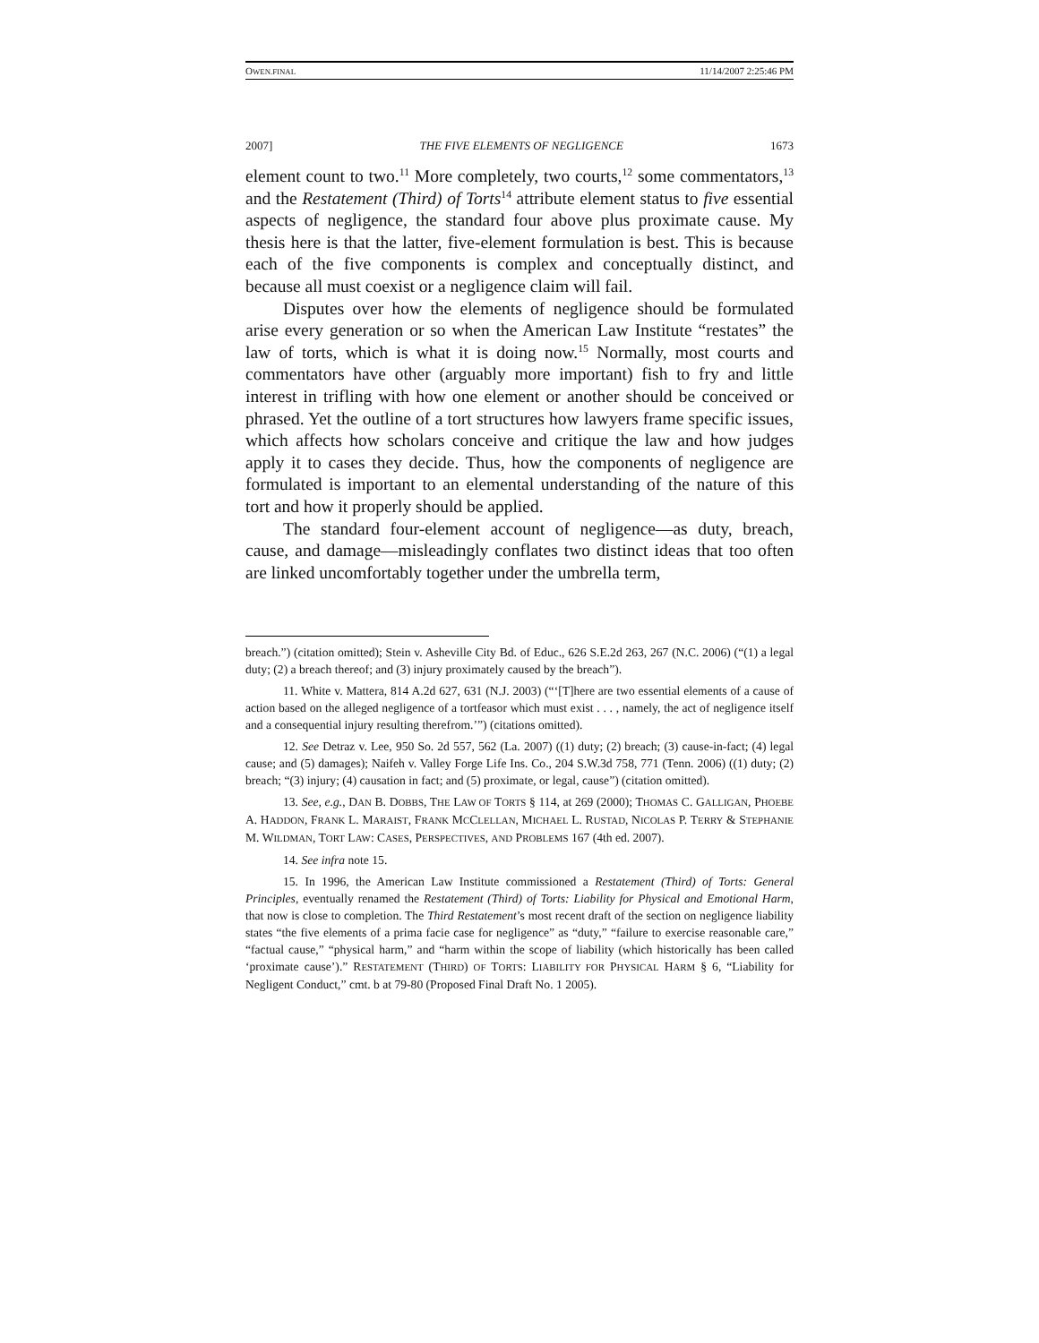OWEN.FINAL 11/14/2007 2:25:46 PM
2007] THE FIVE ELEMENTS OF NEGLIGENCE 1673
element count to two.<sup>11</sup> More completely, two courts,<sup>12</sup> some commentators,<sup>13</sup> and the Restatement (Third) of Torts<sup>14</sup> attribute element status to five essential aspects of negligence, the standard four above plus proximate cause. My thesis here is that the latter, five-element formulation is best. This is because each of the five components is complex and conceptually distinct, and because all must coexist or a negligence claim will fail.
Disputes over how the elements of negligence should be formulated arise every generation or so when the American Law Institute “restates” the law of torts, which is what it is doing now.<sup>15</sup> Normally, most courts and commentators have other (arguably more important) fish to fry and little interest in trifling with how one element or another should be conceived or phrased. Yet the outline of a tort structures how lawyers frame specific issues, which affects how scholars conceive and critique the law and how judges apply it to cases they decide. Thus, how the components of negligence are formulated is important to an elemental understanding of the nature of this tort and how it properly should be applied.
The standard four-element account of negligence—as duty, breach, cause, and damage—misleadingly conflates two distinct ideas that too often are linked uncomfortably together under the umbrella term,
breach.”) (citation omitted); Stein v. Asheville City Bd. of Educ., 626 S.E.2d 263, 267 (N.C. 2006) (“(1) a legal duty; (2) a breach thereof; and (3) injury proximately caused by the breach”).
11. White v. Mattera, 814 A.2d 627, 631 (N.J. 2003) (“‘[T]here are two essential elements of a cause of action based on the alleged negligence of a tortfeasor which must exist . . . , namely, the act of negligence itself and a consequential injury resulting therefrom.’”) (citations omitted).
12. See Detraz v. Lee, 950 So. 2d 557, 562 (La. 2007) ((1) duty; (2) breach; (3) cause-in-fact; (4) legal cause; and (5) damages); Naifeh v. Valley Forge Life Ins. Co., 204 S.W.3d 758, 771 (Tenn. 2006) ((1) duty; (2) breach; “(3) injury; (4) causation in fact; and (5) proximate, or legal, cause”) (citation omitted).
13. See, e.g., DAN B. DOBBS, THE LAW OF TORTS § 114, at 269 (2000); THOMAS C. GALLIGAN, PHOEBE A. HADDON, FRANK L. MARAIST, FRANK MCCLELLAN, MICHAEL L. RUSTAD, NICOLAS P. TERRY & STEPHANIE M. WILDMAN, TORT LAW: CASES, PERSPECTIVES, AND PROBLEMS 167 (4th ed. 2007).
14. See infra note 15.
15. In 1996, the American Law Institute commissioned a Restatement (Third) of Torts: General Principles, eventually renamed the Restatement (Third) of Torts: Liability for Physical and Emotional Harm, that now is close to completion. The Third Restatement’s most recent draft of the section on negligence liability states “the five elements of a prima facie case for negligence” as “duty,” “failure to exercise reasonable care,” “factual cause,” “physical harm,” and “harm within the scope of liability (which historically has been called ‘proximate cause’).” RESTATEMENT (THIRD) OF TORTS: LIABILITY FOR PHYSICAL HARM § 6, “Liability for Negligent Conduct,” cmt. b at 79-80 (Proposed Final Draft No. 1 2005).